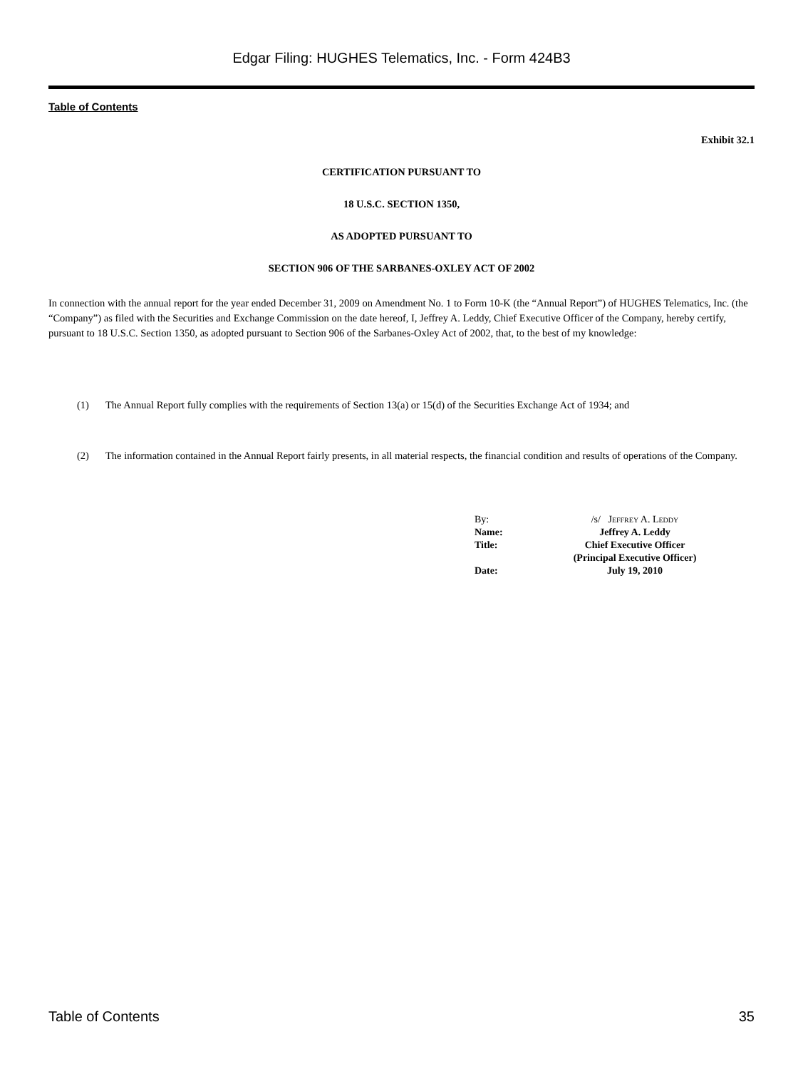Edgar Filing: HUGHES Telematics, Inc. - Form 424B3
Table of Contents
Exhibit 32.1
CERTIFICATION PURSUANT TO
18 U.S.C. SECTION 1350,
AS ADOPTED PURSUANT TO
SECTION 906 OF THE SARBANES-OXLEY ACT OF 2002
In connection with the annual report for the year ended December 31, 2009 on Amendment No. 1 to Form 10-K (the “Annual Report”) of HUGHES Telematics, Inc. (the “Company”) as filed with the Securities and Exchange Commission on the date hereof, I, Jeffrey A. Leddy, Chief Executive Officer of the Company, hereby certify, pursuant to 18 U.S.C. Section 1350, as adopted pursuant to Section 906 of the Sarbanes-Oxley Act of 2002, that, to the best of my knowledge:
(1) The Annual Report fully complies with the requirements of Section 13(a) or 15(d) of the Securities Exchange Act of 1934; and
(2) The information contained in the Annual Report fairly presents, in all material respects, the financial condition and results of operations of the Company.
| By: | /s/ Jeffrey A. Leddy |
| Name: | Jeffrey A. Leddy |
| Title: | Chief Executive Officer (Principal Executive Officer) |
| Date: | July 19, 2010 |
Table of Contents 35